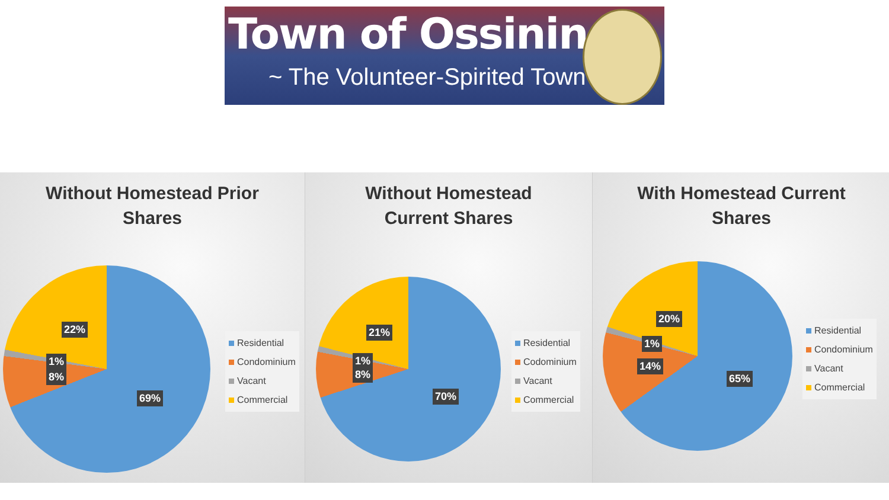Town of Ossining
~ The Volunteer-Spirited Town ~
Without Homestead Prior
Shares
22%
1%
8%
69%
Residential
Condominium
Vacant
Commercial
Without Homestead
Current Shares
21%
1%
8%
70%
Residential
Codominium
Vacant
Commercial
With Homestead Current
Shares
20%
1%
14%
65%
Residential
Condominium
Vacant
Commercial